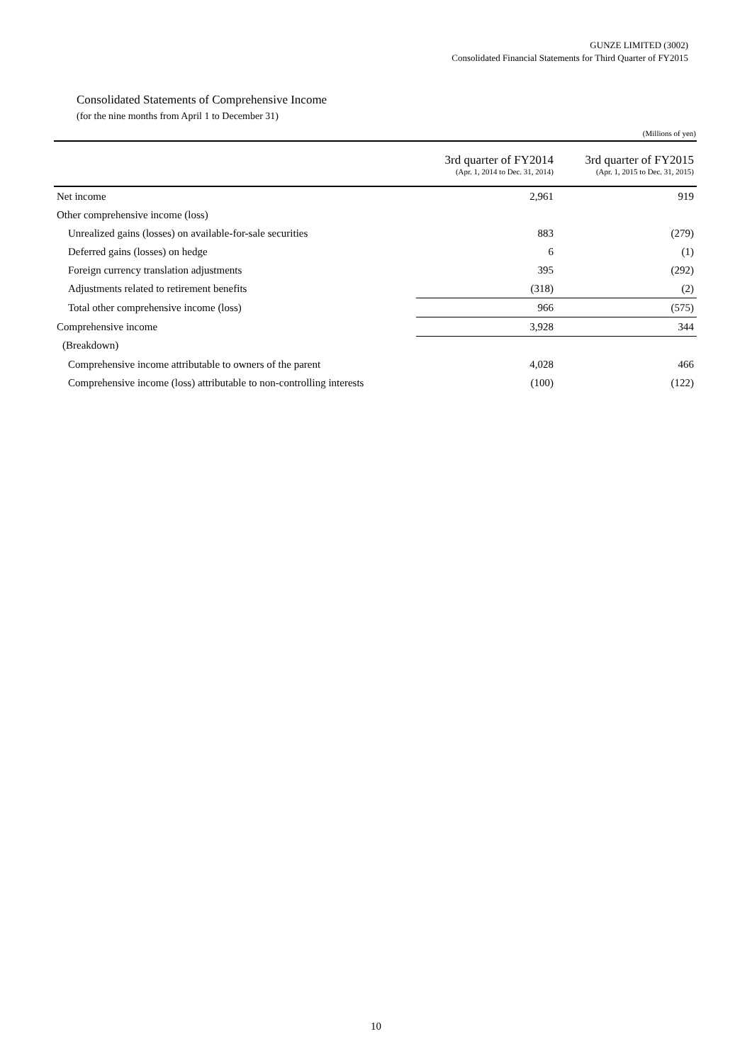GUNZE LIMITED (3002)
Consolidated Financial Statements for Third Quarter of FY2015
Consolidated Statements of Comprehensive Income
(for the nine months from April 1 to December 31)
(Millions of yen)
| | 3rd quarter of FY2014 (Apr. 1, 2014 to Dec. 31, 2014) | 3rd quarter of FY2015 (Apr. 1, 2015 to Dec. 31, 2015) |
| --- | --- | --- |
| Net income | 2,961 | 919 |
| Other comprehensive income (loss) | | |
| Unrealized gains (losses) on available-for-sale securities | 883 | (279) |
| Deferred gains (losses) on hedge | 6 | (1) |
| Foreign currency translation adjustments | 395 | (292) |
| Adjustments related to retirement benefits | (318) | (2) |
| Total other comprehensive income (loss) | 966 | (575) |
| Comprehensive income | 3,928 | 344 |
| (Breakdown) | | |
| Comprehensive income attributable to owners of the parent | 4,028 | 466 |
| Comprehensive income (loss) attributable to non-controlling interests | (100) | (122) |
10